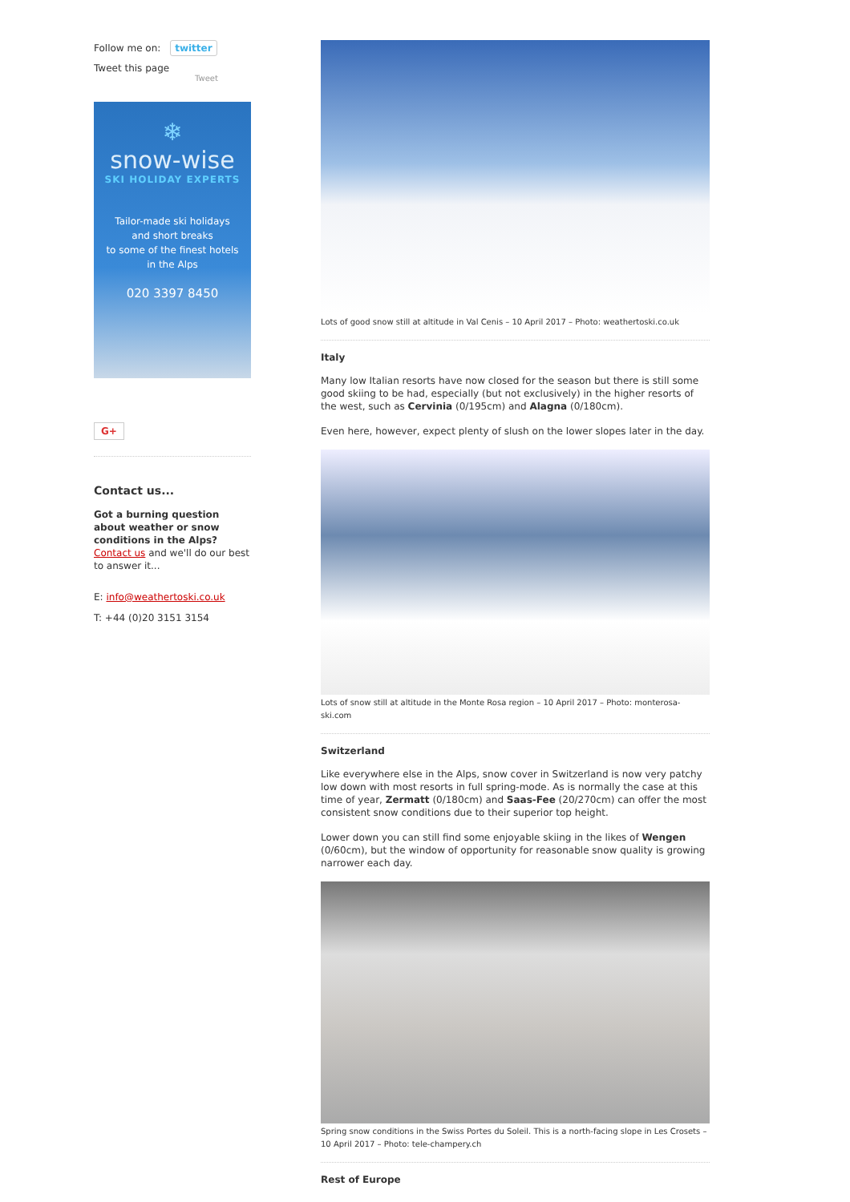Follow me on: twitter
Tweet this page
Tweet
❄
snow-wise
SKI HOLIDAY EXPERTS
Tailor-made ski holidays
and short breaks
to some of the finest hotels
in the Alps
020 3397 8450
G+
Contact us...
Got a burning question about weather or snow conditions in the Alps?
Contact us and we'll do our best to answer it...
E: info@weathertoski.co.uk
T: +44 (0)20 3151 3154
Lots of good snow still at altitude in Val Cenis – 10 April 2017 – Photo: weathertoski.co.uk
Italy
Many low Italian resorts have now closed for the season but there is still some good skiing to be had, especially (but not exclusively) in the higher resorts of the west, such as Cervinia (0/195cm) and Alagna (0/180cm).
Even here, however, expect plenty of slush on the lower slopes later in the day.
Lots of snow still at altitude in the Monte Rosa region – 10 April 2017 – Photo: monterosa-ski.com
Switzerland
Like everywhere else in the Alps, snow cover in Switzerland is now very patchy low down with most resorts in full spring-mode. As is normally the case at this time of year, Zermatt (0/180cm) and Saas-Fee (20/270cm) can offer the most consistent snow conditions due to their superior top height.
Lower down you can still find some enjoyable skiing in the likes of Wengen (0/60cm), but the window of opportunity for reasonable snow quality is growing narrower each day.
Spring snow conditions in the Swiss Portes du Soleil. This is a north-facing slope in Les Crosets – 10 April 2017 – Photo: tele-champery.ch
Rest of Europe